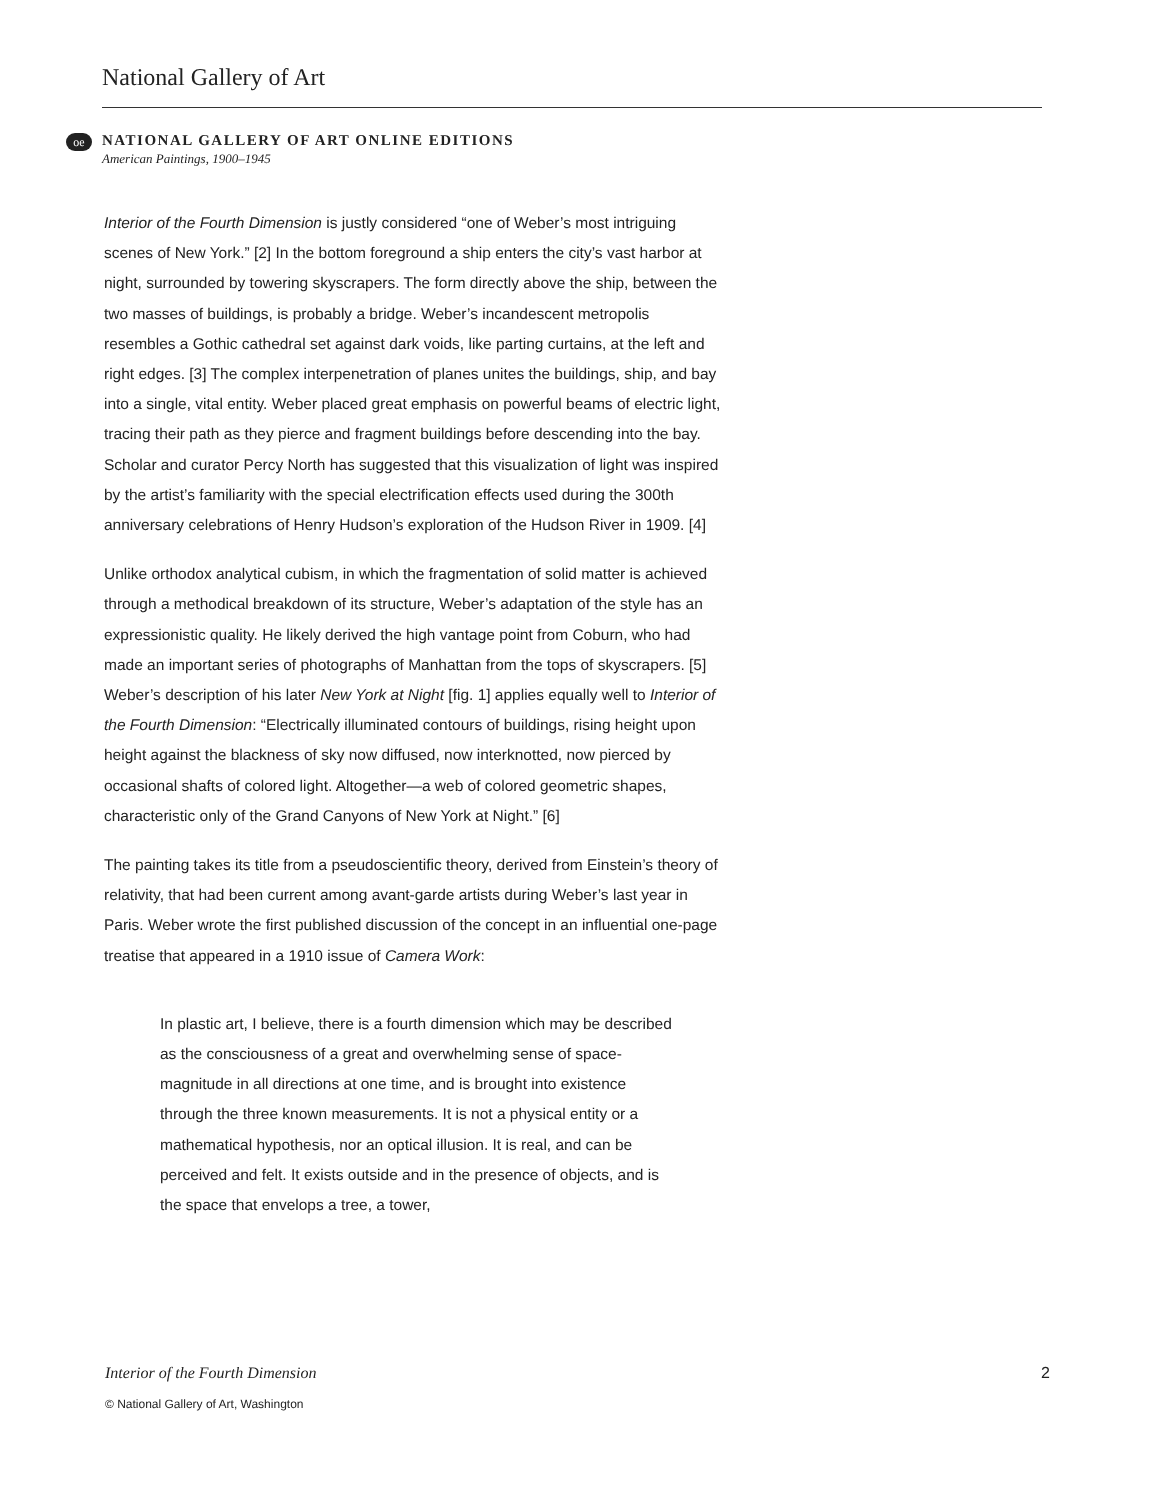National Gallery of Art
oe
NATIONAL GALLERY OF ART ONLINE EDITIONS
American Paintings, 1900–1945
Interior of the Fourth Dimension is justly considered “one of Weber’s most intriguing scenes of New York.” [2] In the bottom foreground a ship enters the city’s vast harbor at night, surrounded by towering skyscrapers. The form directly above the ship, between the two masses of buildings, is probably a bridge. Weber’s incandescent metropolis resembles a Gothic cathedral set against dark voids, like parting curtains, at the left and right edges. [3] The complex interpenetration of planes unites the buildings, ship, and bay into a single, vital entity. Weber placed great emphasis on powerful beams of electric light, tracing their path as they pierce and fragment buildings before descending into the bay. Scholar and curator Percy North has suggested that this visualization of light was inspired by the artist’s familiarity with the special electrification effects used during the 300th anniversary celebrations of Henry Hudson’s exploration of the Hudson River in 1909. [4]
Unlike orthodox analytical cubism, in which the fragmentation of solid matter is achieved through a methodical breakdown of its structure, Weber’s adaptation of the style has an expressionistic quality. He likely derived the high vantage point from Coburn, who had made an important series of photographs of Manhattan from the tops of skyscrapers. [5] Weber’s description of his later New York at Night [fig. 1] applies equally well to Interior of the Fourth Dimension: “Electrically illuminated contours of buildings, rising height upon height against the blackness of sky now diffused, now interknotted, now pierced by occasional shafts of colored light. Altogether—a web of colored geometric shapes, characteristic only of the Grand Canyons of New York at Night.” [6]
The painting takes its title from a pseudoscientific theory, derived from Einstein’s theory of relativity, that had been current among avant-garde artists during Weber’s last year in Paris. Weber wrote the first published discussion of the concept in an influential one-page treatise that appeared in a 1910 issue of Camera Work:
In plastic art, I believe, there is a fourth dimension which may be described as the consciousness of a great and overwhelming sense of space-magnitude in all directions at one time, and is brought into existence through the three known measurements. It is not a physical entity or a mathematical hypothesis, nor an optical illusion. It is real, and can be perceived and felt. It exists outside and in the presence of objects, and is the space that envelops a tree, a tower,
Interior of the Fourth Dimension 2
© National Gallery of Art, Washington